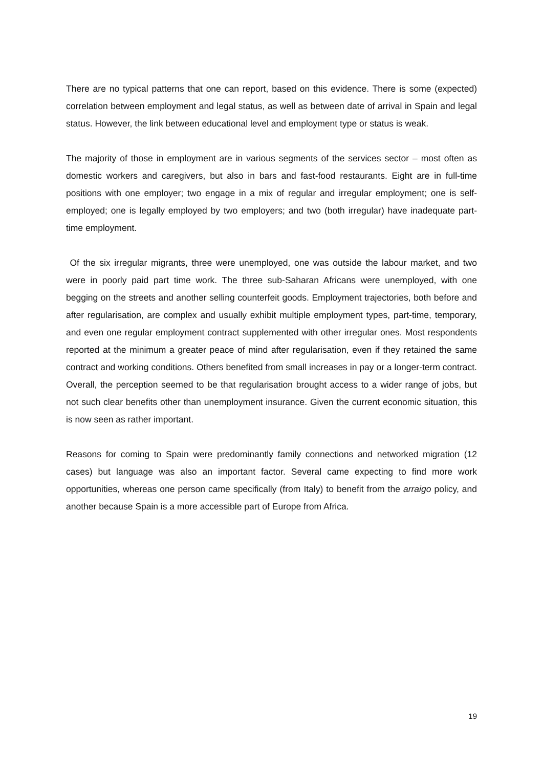There are no typical patterns that one can report, based on this evidence. There is some (expected) correlation between employment and legal status, as well as between date of arrival in Spain and legal status. However, the link between educational level and employment type or status is weak.
The majority of those in employment are in various segments of the services sector – most often as domestic workers and caregivers, but also in bars and fast-food restaurants. Eight are in full-time positions with one employer; two engage in a mix of regular and irregular employment; one is self-employed; one is legally employed by two employers; and two (both irregular) have inadequate part-time employment.
Of the six irregular migrants, three were unemployed, one was outside the labour market, and two were in poorly paid part time work. The three sub-Saharan Africans were unemployed, with one begging on the streets and another selling counterfeit goods. Employment trajectories, both before and after regularisation, are complex and usually exhibit multiple employment types, part-time, temporary, and even one regular employment contract supplemented with other irregular ones. Most respondents reported at the minimum a greater peace of mind after regularisation, even if they retained the same contract and working conditions. Others benefited from small increases in pay or a longer-term contract. Overall, the perception seemed to be that regularisation brought access to a wider range of jobs, but not such clear benefits other than unemployment insurance. Given the current economic situation, this is now seen as rather important.
Reasons for coming to Spain were predominantly family connections and networked migration (12 cases) but language was also an important factor. Several came expecting to find more work opportunities, whereas one person came specifically (from Italy) to benefit from the arraigo policy, and another because Spain is a more accessible part of Europe from Africa.
19